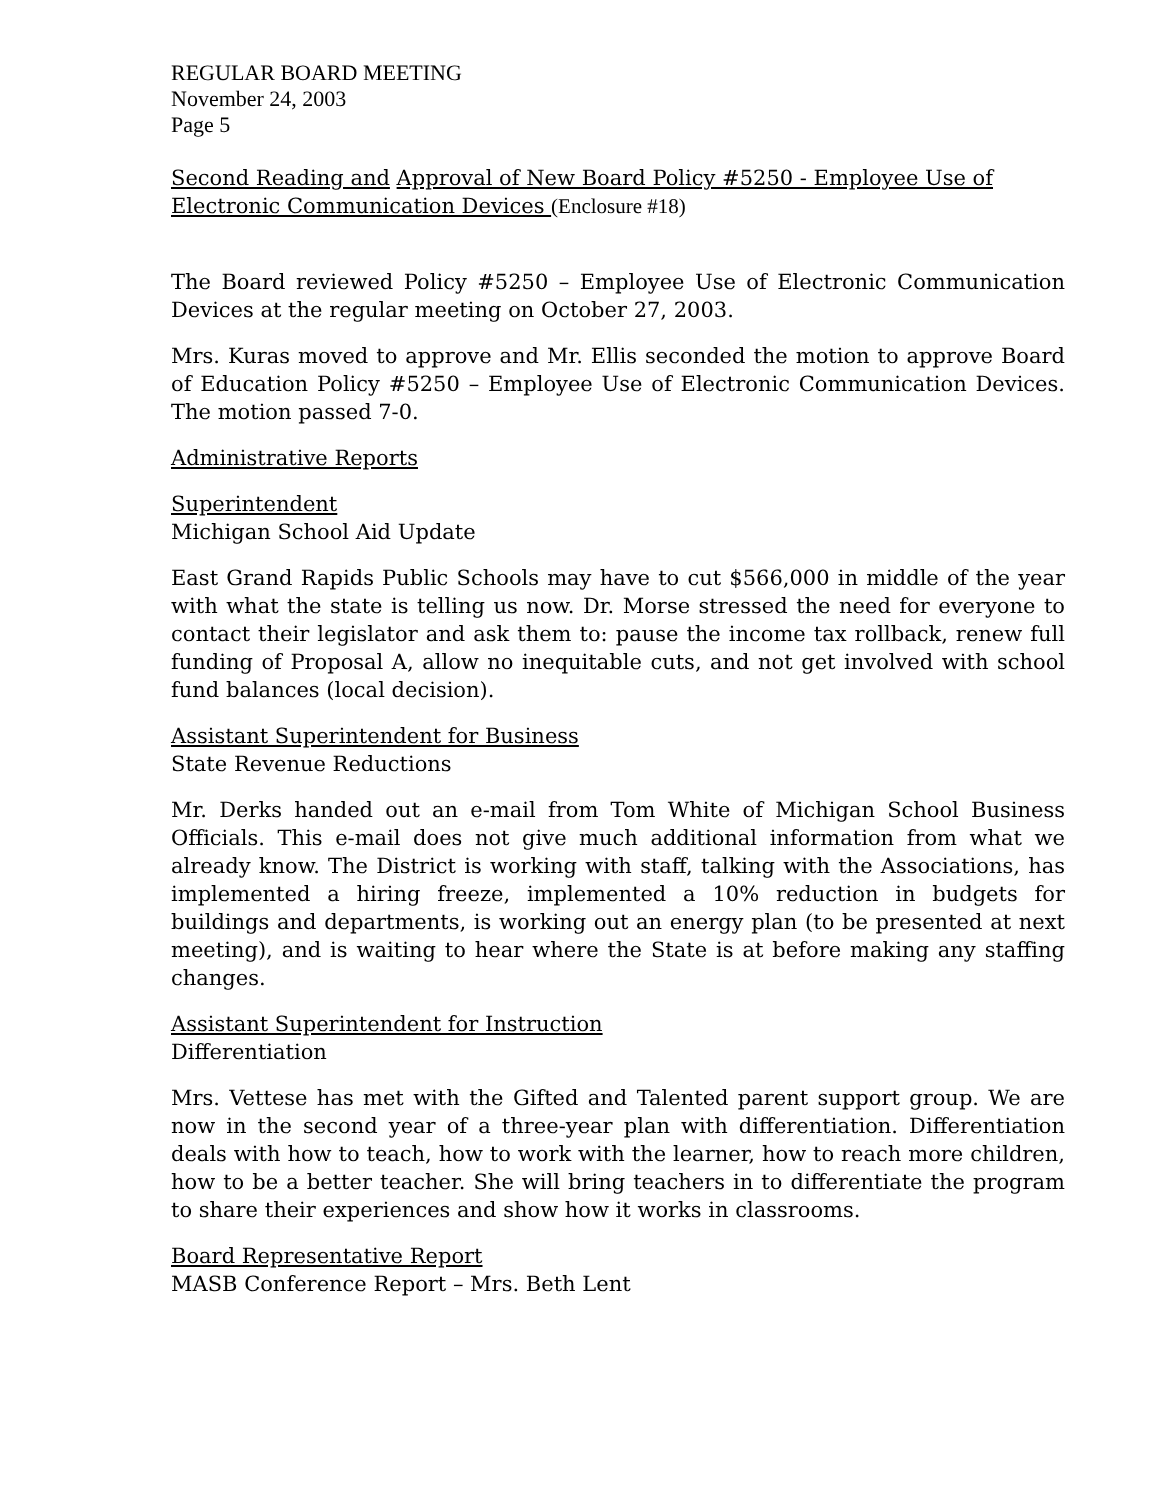REGULAR BOARD MEETING
November 24, 2003
Page 5
Second Reading and Approval of New Board Policy #5250 - Employee Use of Electronic Communication Devices (Enclosure #18)
The Board reviewed Policy #5250 – Employee Use of Electronic Communication Devices at the regular meeting on October 27, 2003.
Mrs. Kuras moved to approve and Mr. Ellis seconded the motion to approve Board of Education Policy #5250 – Employee Use of Electronic Communication Devices. The motion passed 7-0.
Administrative Reports
Superintendent
Michigan School Aid Update
East Grand Rapids Public Schools may have to cut $566,000 in middle of the year with what the state is telling us now. Dr. Morse stressed the need for everyone to contact their legislator and ask them to: pause the income tax rollback, renew full funding of Proposal A, allow no inequitable cuts, and not get involved with school fund balances (local decision).
Assistant Superintendent for Business
State Revenue Reductions
Mr. Derks handed out an e-mail from Tom White of Michigan School Business Officials. This e-mail does not give much additional information from what we already know. The District is working with staff, talking with the Associations, has implemented a hiring freeze, implemented a 10% reduction in budgets for buildings and departments, is working out an energy plan (to be presented at next meeting), and is waiting to hear where the State is at before making any staffing changes.
Assistant Superintendent for Instruction
Differentiation
Mrs. Vettese has met with the Gifted and Talented parent support group. We are now in the second year of a three-year plan with differentiation. Differentiation deals with how to teach, how to work with the learner, how to reach more children, how to be a better teacher. She will bring teachers in to differentiate the program to share their experiences and show how it works in classrooms.
Board Representative Report
MASB Conference Report – Mrs. Beth Lent